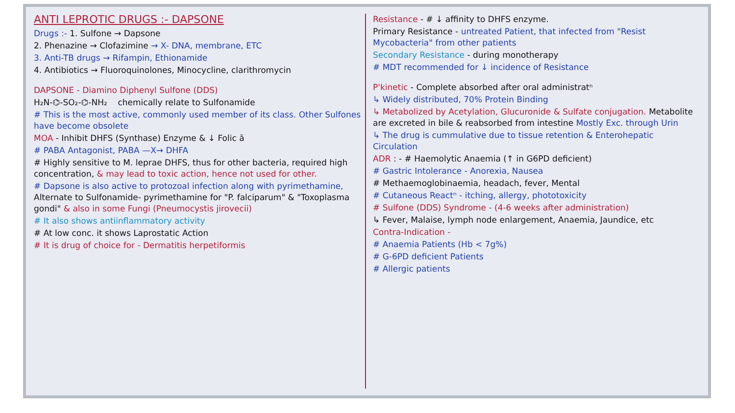ANTI LEPROTIC DRUGS :- DAPSONE
Drugs :- 1. Sulfone → Dapsone
2. Phenazine → Clofazimine → X- DNA, membrane, ETC
3. Anti-TB drugs → Rifampin, Ethionamide
4. Antibiotics → Fluoroquinolones, Minocycline, clarithromycin
DAPSONE - Diamino Diphenyl Sulfone (DDS)
H₂N-⌬-SO₂-⌬-NH₂ chemically relate to Sulfonamide
# This is the most active, commonly used member of its class. Other Sulfones have become obsolete
MOA - Inhibit DHFS (Synthase) Enzyme & ↓ Folic ā
# PABA Antagonist, PABA —X→ DHFA
# Highly sensitive to M. leprae DHFS, thus for other bacteria, required high concentration, & may lead to toxic action, hence not used for other.
# Dapsone is also active to protozoal infection along with pyrimethamine, Alternate to Sulfonamide- pyrimethamine for "P. falciparum" & "Toxoplasma gondi" & also in some Fungi (Pneumocystis jirovecii)
# It also shows antiinflammatory activity
# At low conc. it shows Laprostatic Action
# It is drug of choice for - Dermatitis herpetiformis
Resistance - # ↓ affinity to DHFS enzyme.
Primary Resistance - untreated Patient, that infected from "Resist Mycobacteria" from other patients
Secondary Resistance - during monotherapy
# MDT recommended for ↓ incidence of Resistance
P'kinetic - Complete absorbed after oral administratⁿ
↳ Widely distributed, 70% Protein Binding
↳ Metabolized by Acetylation, Glucuronide & Sulfate conjugation. Metabolite are excreted in bile & reabsorbed from intestine Mostly Exc. through Urin
↳ The drug is cummulative due to tissue retention & Enterohepatic Circulation
ADR : - # Haemolytic Anaemia (↑ in G6PD deficient)
# Gastric Intolerance - Anorexia, Nausea
# Methaemoglobinaemia, headach, fever, Mental
# Cutaneous Reactⁿ - itching, allergy, phototoxicity
# Sulfone (DDS) Syndrome - (4-6 weeks after administration)
↳ Fever, Malaise, lymph node enlargement, Anaemia, Jaundice, etc
Contra-Indication -
# Anaemia Patients (Hb < 7g%)
# G-6PD deficient Patients
# Allergic patients